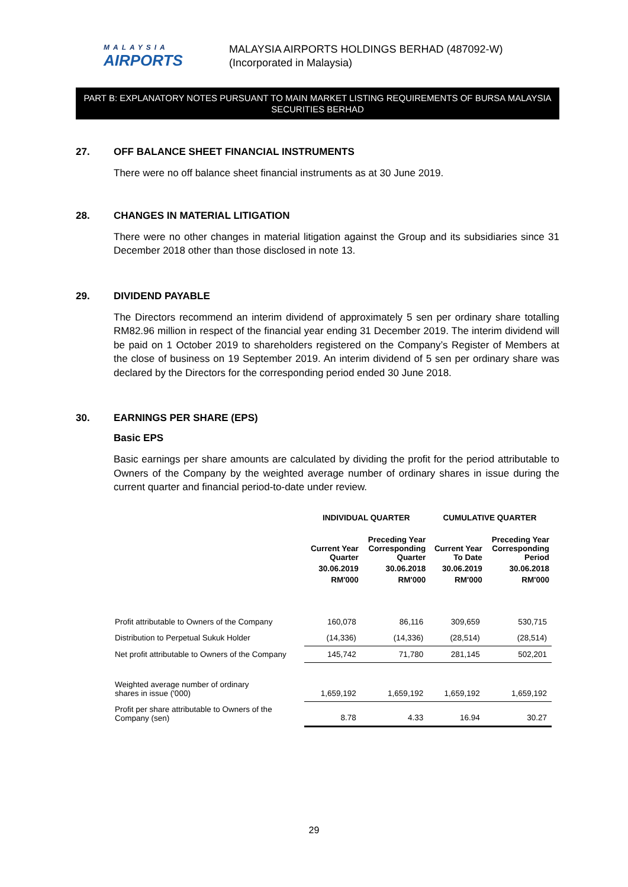MALAYSIA
AIRPORTS
MALAYSIA AIRPORTS HOLDINGS BERHAD (487092-W)
(Incorporated in Malaysia)
PART B: EXPLANATORY NOTES PURSUANT TO MAIN MARKET LISTING REQUIREMENTS OF BURSA MALAYSIA SECURITIES BERHAD
27. OFF BALANCE SHEET FINANCIAL INSTRUMENTS
There were no off balance sheet financial instruments as at 30 June 2019.
28. CHANGES IN MATERIAL LITIGATION
There were no other changes in material litigation against the Group and its subsidiaries since 31 December 2018 other than those disclosed in note 13.
29. DIVIDEND PAYABLE
The Directors recommend an interim dividend of approximately 5 sen per ordinary share totalling RM82.96 million in respect of the financial year ending 31 December 2019. The interim dividend will be paid on 1 October 2019 to shareholders registered on the Company’s Register of Members at the close of business on 19 September 2019. An interim dividend of 5 sen per ordinary share was declared by the Directors for the corresponding period ended 30 June 2018.
30. EARNINGS PER SHARE (EPS)
Basic EPS
Basic earnings per share amounts are calculated by dividing the profit for the period attributable to Owners of the Company by the weighted average number of ordinary shares in issue during the current quarter and financial period-to-date under review.
| | INDIVIDUAL QUARTER | | CUMULATIVE QUARTER | |
| --- | --- | --- | --- | --- |
| | Current Year Quarter | Preceding Year Corresponding Quarter | Current Year To Date | Preceding Year Corresponding Period |
| | 30.06.2019 | 30.06.2018 | 30.06.2019 | 30.06.2018 |
| | RM'000 | RM'000 | RM'000 | RM'000 |
| Profit attributable to Owners of the Company | 160,078 | 86,116 | 309,659 | 530,715 |
| Distribution to Perpetual Sukuk Holder | (14,336) | (14,336) | (28,514) | (28,514) |
| Net profit attributable to Owners of the Company | 145,742 | 71,780 | 281,145 | 502,201 |
| Weighted average number of ordinary shares in issue ('000) | 1,659,192 | 1,659,192 | 1,659,192 | 1,659,192 |
| Profit per share attributable to Owners of the Company (sen) | 8.78 | 4.33 | 16.94 | 30.27 |
29